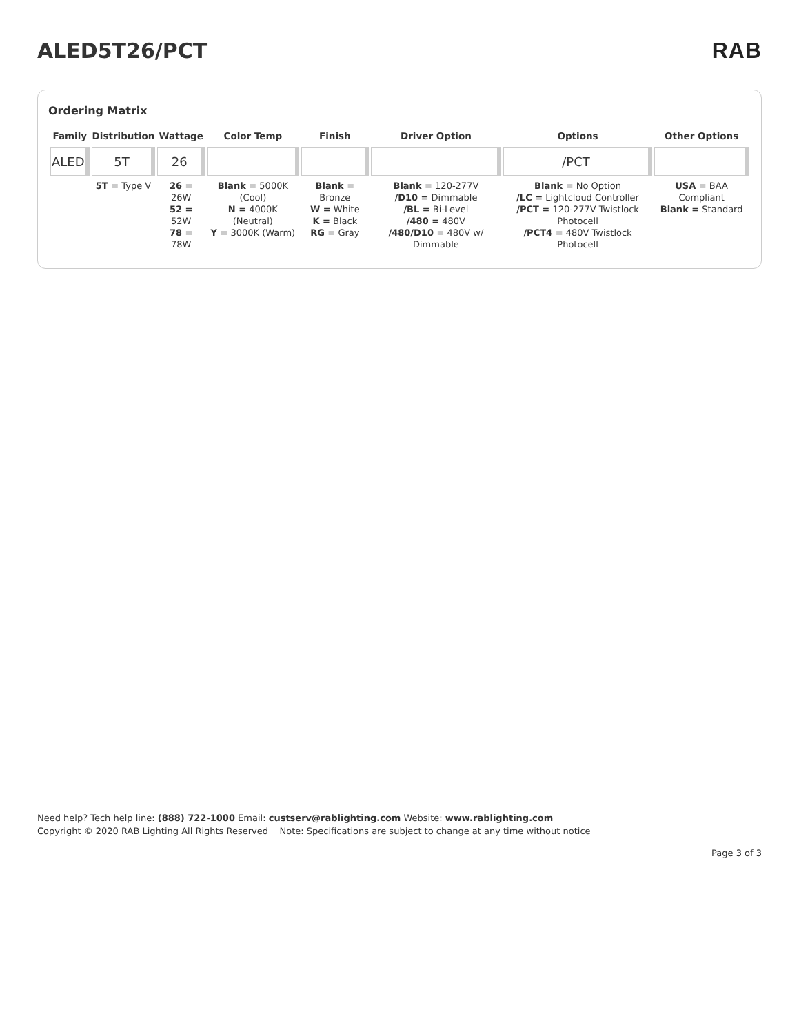ALED5T26/PCT RAB
Ordering Matrix
| Family | Distribution | Wattage | Color Temp | Finish | Driver Option | Options | Other Options |
| --- | --- | --- | --- | --- | --- | --- | --- |
| ALED | 5T | 26 | | | | /PCT | |
| | 5T = Type V | 26 = 26W 52 = 52W 78 = 78W | Blank = 5000K (Cool) N = 4000K (Neutral) Y = 3000K (Warm) | Blank = Bronze W = White K = Black RG = Gray | Blank = 120-277V /D10 = Dimmable /BL = Bi-Level /480 = 480V /480/D10 = 480V w/ Dimmable | Blank = No Option /LC = Lightcloud Controller /PCT = 120-277V Twistlock Photocell /PCT4 = 480V Twistlock Photocell | USA = BAA Compliant Blank = Standard |
Need help? Tech help line: (888) 722-1000 Email: custserv@rablighting.com Website: www.rablighting.com
Copyright © 2020 RAB Lighting All Rights Reserved Note: Specifications are subject to change at any time without notice
Page 3 of 3